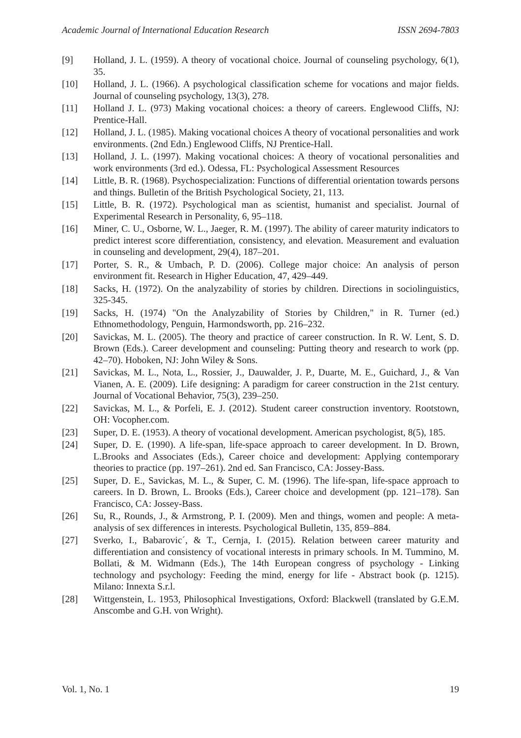Academic Journal of International Education Research ISSN 2694-7803
[9] Holland, J. L. (1959). A theory of vocational choice. Journal of counseling psychology, 6(1), 35.
[10] Holland, J. L. (1966). A psychological classification scheme for vocations and major fields. Journal of counseling psychology, 13(3), 278.
[11] Holland J. L. (973) Making vocational choices: a theory of careers. Englewood Cliffs, NJ: Prentice-Hall.
[12] Holland, J. L. (1985). Making vocational choices A theory of vocational personalities and work environments. (2nd Edn.) Englewood Cliffs, NJ Prentice-Hall.
[13] Holland, J. L. (1997). Making vocational choices: A theory of vocational personalities and work environments (3rd ed.). Odessa, FL: Psychological Assessment Resources
[14] Little, B. R. (1968). Psychospecialization: Functions of differential orientation towards persons and things. Bulletin of the British Psychological Society, 21, 113.
[15] Little, B. R. (1972). Psychological man as scientist, humanist and specialist. Journal of Experimental Research in Personality, 6, 95–118.
[16] Miner, C. U., Osborne, W. L., Jaeger, R. M. (1997). The ability of career maturity indicators to predict interest score differentiation, consistency, and elevation. Measurement and evaluation in counseling and development, 29(4), 187–201.
[17] Porter, S. R., & Umbach, P. D. (2006). College major choice: An analysis of person environment fit. Research in Higher Education, 47, 429–449.
[18] Sacks, H. (1972). On the analyzability of stories by children. Directions in sociolinguistics, 325-345.
[19] Sacks, H. (1974) "On the Analyzability of Stories by Children," in R. Turner (ed.) Ethnomethodology, Penguin, Harmondsworth, pp. 216–232.
[20] Savickas, M. L. (2005). The theory and practice of career construction. In R. W. Lent, S. D. Brown (Eds.). Career development and counseling: Putting theory and research to work (pp. 42–70). Hoboken, NJ: John Wiley & Sons.
[21] Savickas, M. L., Nota, L., Rossier, J., Dauwalder, J. P., Duarte, M. E., Guichard, J., & Van Vianen, A. E. (2009). Life designing: A paradigm for career construction in the 21st century. Journal of Vocational Behavior, 75(3), 239–250.
[22] Savickas, M. L., & Porfeli, E. J. (2012). Student career construction inventory. Rootstown, OH: Vocopher.com.
[23] Super, D. E. (1953). A theory of vocational development. American psychologist, 8(5), 185.
[24] Super, D. E. (1990). A life-span, life-space approach to career development. In D. Brown, L.Brooks and Associates (Eds.), Career choice and development: Applying contemporary theories to practice (pp. 197–261). 2nd ed. San Francisco, CA: Jossey-Bass.
[25] Super, D. E., Savickas, M. L., & Super, C. M. (1996). The life-span, life-space approach to careers. In D. Brown, L. Brooks (Eds.), Career choice and development (pp. 121–178). San Francisco, CA: Jossey-Bass.
[26] Su, R., Rounds, J., & Armstrong, P. I. (2009). Men and things, women and people: A meta-analysis of sex differences in interests. Psychological Bulletin, 135, 859–884.
[27] Sverko, I., Babarovic´, & T., Cernja, I. (2015). Relation between career maturity and differentiation and consistency of vocational interests in primary schools. In M. Tummino, M. Bollati, & M. Widmann (Eds.), The 14th European congress of psychology - Linking technology and psychology: Feeding the mind, energy for life - Abstract book (p. 1215). Milano: Innexta S.r.l.
[28] Wittgenstein, L. 1953, Philosophical Investigations, Oxford: Blackwell (translated by G.E.M. Anscombe and G.H. von Wright).
Vol. 1, No. 1 19